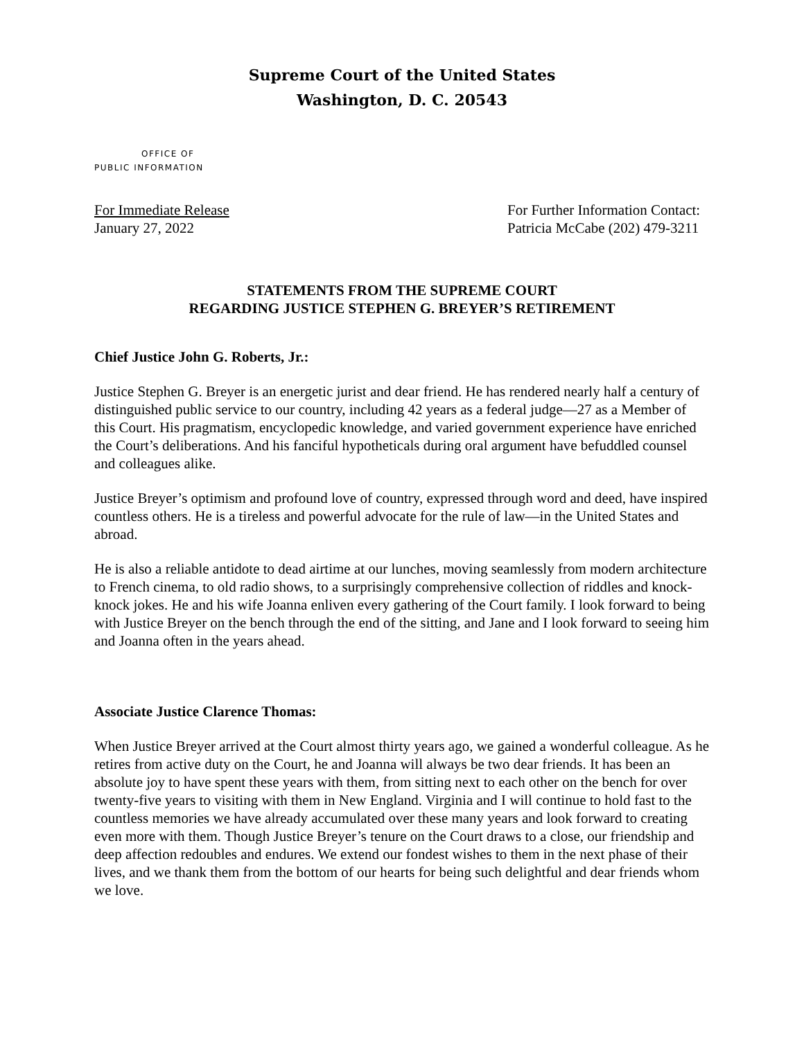Supreme Court of the United States
Washington, D. C. 20543
OFFICE OF
PUBLIC INFORMATION
For Immediate Release
January 27, 2022
For Further Information Contact:
Patricia McCabe (202) 479-3211
STATEMENTS FROM THE SUPREME COURT
REGARDING JUSTICE STEPHEN G. BREYER’S RETIREMENT
Chief Justice John G. Roberts, Jr.:
Justice Stephen G. Breyer is an energetic jurist and dear friend. He has rendered nearly half a century of distinguished public service to our country, including 42 years as a federal judge—27 as a Member of this Court. His pragmatism, encyclopedic knowledge, and varied government experience have enriched the Court’s deliberations. And his fanciful hypotheticals during oral argument have befuddled counsel and colleagues alike.
Justice Breyer’s optimism and profound love of country, expressed through word and deed, have inspired countless others. He is a tireless and powerful advocate for the rule of law—in the United States and abroad.
He is also a reliable antidote to dead airtime at our lunches, moving seamlessly from modern architecture to French cinema, to old radio shows, to a surprisingly comprehensive collection of riddles and knock-knock jokes. He and his wife Joanna enliven every gathering of the Court family. I look forward to being with Justice Breyer on the bench through the end of the sitting, and Jane and I look forward to seeing him and Joanna often in the years ahead.
Associate Justice Clarence Thomas:
When Justice Breyer arrived at the Court almost thirty years ago, we gained a wonderful colleague. As he retires from active duty on the Court, he and Joanna will always be two dear friends. It has been an absolute joy to have spent these years with them, from sitting next to each other on the bench for over twenty-five years to visiting with them in New England. Virginia and I will continue to hold fast to the countless memories we have already accumulated over these many years and look forward to creating even more with them. Though Justice Breyer’s tenure on the Court draws to a close, our friendship and deep affection redoubles and endures. We extend our fondest wishes to them in the next phase of their lives, and we thank them from the bottom of our hearts for being such delightful and dear friends whom we love.